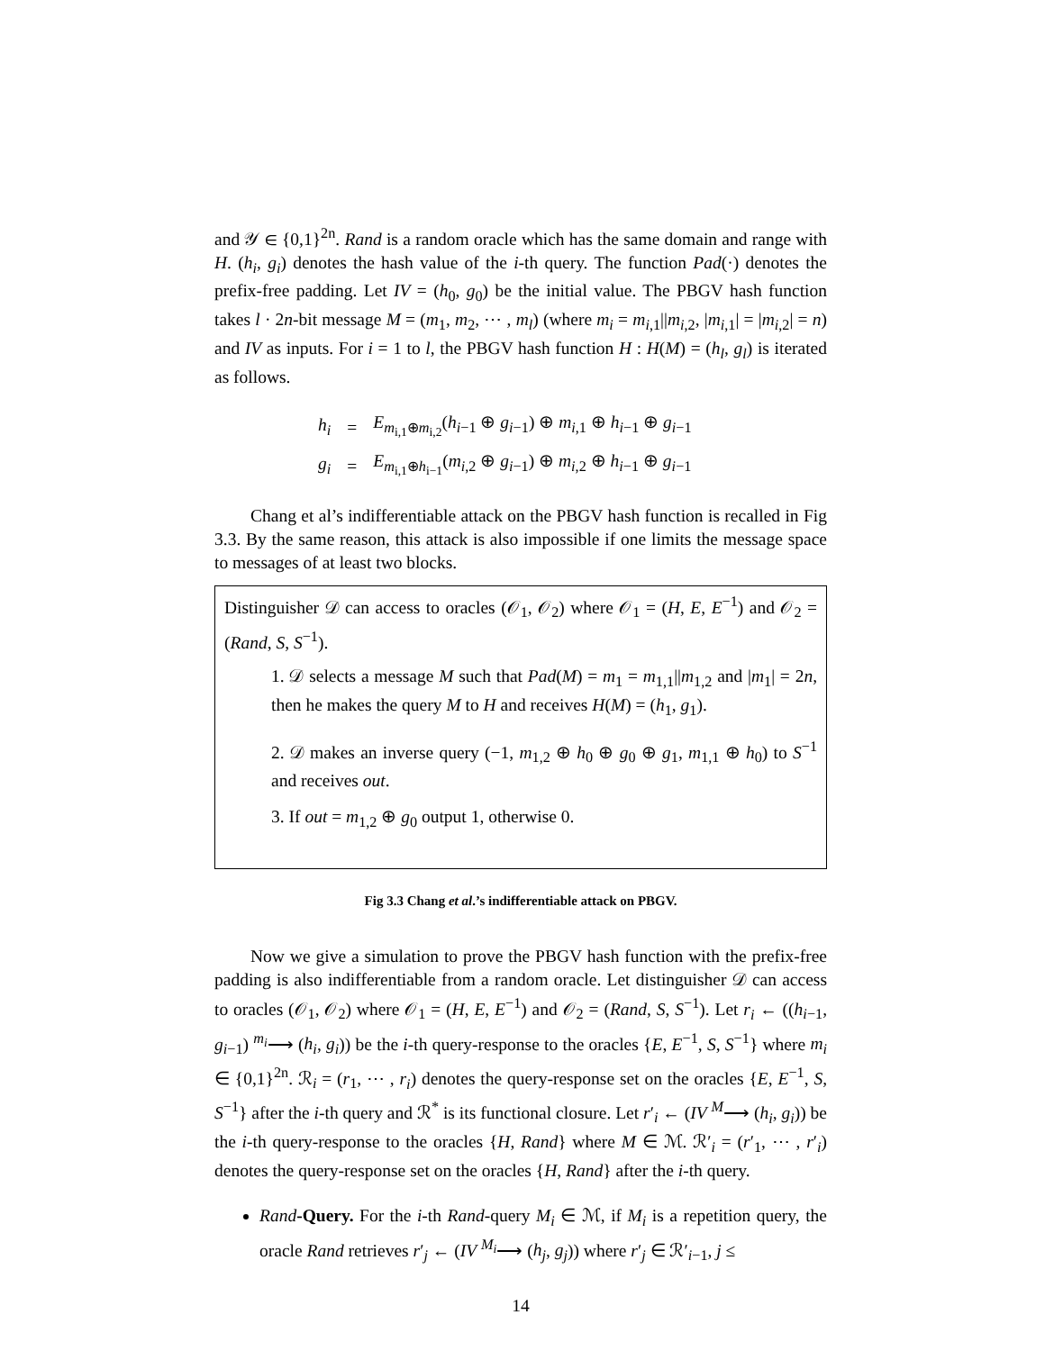and 𝒴 ∈ {0,1}<sup>2n</sup>. Rand is a random oracle which has the same domain and range with H. (h<sub>i</sub>, g<sub>i</sub>) denotes the hash value of the i-th query. The function Pad(·) denotes the prefix-free padding. Let IV = (h<sub>0</sub>, g<sub>0</sub>) be the initial value. The PBGV hash function takes l · 2n-bit message M = (m<sub>1</sub>, m<sub>2</sub>, ⋯ , m<sub>l</sub>) (where m<sub>i</sub> = m<sub>i,1</sub>||m<sub>i,2</sub>, |m<sub>i,1</sub>| = |m<sub>i,2</sub>| = n) and IV as inputs. For i = 1 to l, the PBGV hash function H : H(M) = (h<sub>l</sub>, g<sub>l</sub>) is iterated as follows.
| h<sub>i</sub> | = | E<sub>m<sub>i,1</sub>⊕m<sub>i,2</sub></sub>( h<sub>i−1</sub> ⊕ g<sub>i−1</sub>) ⊕ m<sub>i,1</sub> ⊕ h<sub>i−1</sub> ⊕ g<sub>i−1</sub> |
| g<sub>i</sub> | = | E<sub>m<sub>i,1</sub>⊕h<sub>i−1</sub></sub>( m<sub>i,2</sub> ⊕ g<sub>i−1</sub>) ⊕ m<sub>i,2</sub> ⊕ h<sub>i−1</sub> ⊕ g<sub>i−1</sub> |
Chang et al’s indifferentiable attack on the PBGV hash function is recalled in Fig 3.3. By the same reason, this attack is also impossible if one limits the message space to messages of at least two blocks.
Distinguisher 𝒟 can access to oracles (𝒪<sub>1</sub>, 𝒪<sub>2</sub>) where 𝒪<sub>1</sub> = (H, E, E<sup>−1</sup>) and 𝒪<sub>2</sub> = (Rand, S, S<sup>−1</sup>).
1. 𝒟 selects a message M such that Pad(M) = m<sub>1</sub> = m<sub>1,1</sub>||m<sub>1,2</sub> and |m<sub>1</sub>| = 2n, then he makes the query M to H and receives H(M) = (h<sub>1</sub>, g<sub>1</sub>).
2. 𝒟 makes an inverse query (−1, m<sub>1,2</sub> ⊕ h<sub>0</sub> ⊕ g<sub>0</sub> ⊕ g<sub>1</sub>, m<sub>1,1</sub> ⊕ h<sub>0</sub>) to S<sup>−1</sup> and receives out.
3. If out = m<sub>1,2</sub> ⊕ g<sub>0</sub> output 1, otherwise 0.
Fig 3.3 Chang et al.’s indifferentiable attack on PBGV.
Now we give a simulation to prove the PBGV hash function with the prefix-free padding is also indifferentiable from a random oracle. Let distinguisher 𝒟 can access to oracles (𝒪<sub>1</sub>, 𝒪<sub>2</sub>) where 𝒪<sub>1</sub> = (H, E, E<sup>−1</sup>) and 𝒪<sub>2</sub> = (Rand, S, S<sup>−1</sup>). Let r<sub>i</sub> ← ((h<sub>i−1</sub>, g<sub>i−1</sub>) <sup>m<sub>i</sub></sup>⟶ (h<sub>i</sub>, g<sub>i</sub>)) be the i-th query-response to the oracles {E, E<sup>−1</sup>, S, S<sup>−1</sup>} where m<sub>i</sub> ∈ {0,1}<sup>2n</sup>. ℛ<sub>i</sub> = (r<sub>1</sub>, ⋯ , r<sub>i</sub>) denotes the query-response set on the oracles {E, E<sup>−1</sup>, S, S<sup>−1</sup>} after the i-th query and ℛ<sup>*</sup> is its functional closure. Let r′<sub>i</sub> ← (IV <sup>M</sup>⟶ (h<sub>i</sub>, g<sub>i</sub>)) be the i-th query-response to the oracles {H, Rand} where M ∈ ℳ. ℛ′<sub>i</sub> = (r′<sub>1</sub>, ⋯ , r′<sub>i</sub>) denotes the query-response set on the oracles {H, Rand} after the i-th query.
Rand-Query. For the i-th Rand-query M<sub>i</sub> ∈ ℳ, if M<sub>i</sub> is a repetition query, the oracle Rand retrieves r′<sub>j</sub> ← (IV <sup>M<sub>i</sub></sup>⟶ (h<sub>j</sub>, g<sub>j</sub>)) where r′<sub>j</sub> ∈ ℛ′<sub>i−1</sub>, j ≤
14